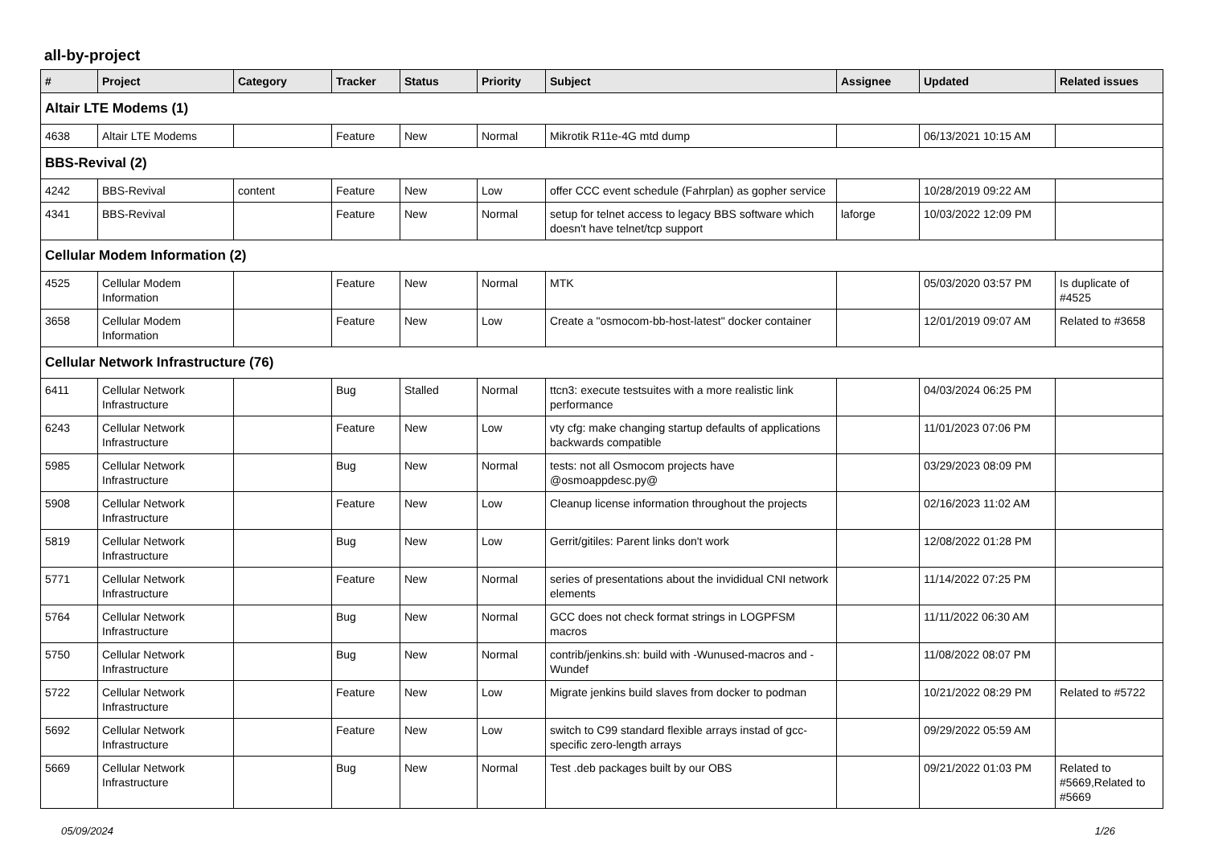all-by-project
| # | Project | Category | Tracker | Status | Priority | Subject | Assignee | Updated | Related issues |
| --- | --- | --- | --- | --- | --- | --- | --- | --- | --- |
| Altair LTE Modems (1) | | | | | | | | | |
| 4638 | Altair LTE Modems | | Feature | New | Normal | Mikrotik R11e-4G mtd dump | | 06/13/2021 10:15 AM | |
| BBS-Revival (2) | | | | | | | | | |
| 4242 | BBS-Revival | content | Feature | New | Low | offer CCC event schedule (Fahrplan) as gopher service | | 10/28/2019 09:22 AM | |
| 4341 | BBS-Revival | | Feature | New | Normal | setup for telnet access to legacy BBS software which doesn't have telnet/tcp support | laforge | 10/03/2022 12:09 PM | |
| Cellular Modem Information (2) | | | | | | | | | |
| 4525 | Cellular Modem Information | | Feature | New | Normal | MTK | | 05/03/2020 03:57 PM | Is duplicate of #4525 |
| 3658 | Cellular Modem Information | | Feature | New | Low | Create a "osmocom-bb-host-latest" docker container | | 12/01/2019 09:07 AM | Related to #3658 |
| Cellular Network Infrastructure (76) | | | | | | | | | |
| 6411 | Cellular Network Infrastructure | | Bug | Stalled | Normal | ttcn3: execute testsuites with a more realistic link performance | | 04/03/2024 06:25 PM | |
| 6243 | Cellular Network Infrastructure | | Feature | New | Low | vty cfg: make changing startup defaults of applications backwards compatible | | 11/01/2023 07:06 PM | |
| 5985 | Cellular Network Infrastructure | | Bug | New | Normal | tests: not all Osmocom projects have @osmoappdesc.py@ | | 03/29/2023 08:09 PM | |
| 5908 | Cellular Network Infrastructure | | Feature | New | Low | Cleanup license information throughout the projects | | 02/16/2023 11:02 AM | |
| 5819 | Cellular Network Infrastructure | | Bug | New | Low | Gerrit/gitiles: Parent links don't work | | 12/08/2022 01:28 PM | |
| 5771 | Cellular Network Infrastructure | | Feature | New | Normal | series of presentations about the invididual CNI network elements | | 11/14/2022 07:25 PM | |
| 5764 | Cellular Network Infrastructure | | Bug | New | Normal | GCC does not check format strings in LOGPFSM macros | | 11/11/2022 06:30 AM | |
| 5750 | Cellular Network Infrastructure | | Bug | New | Normal | contrib/jenkins.sh: build with -Wunused-macros and -Wundef | | 11/08/2022 08:07 PM | |
| 5722 | Cellular Network Infrastructure | | Feature | New | Low | Migrate jenkins build slaves from docker to podman | | 10/21/2022 08:29 PM | Related to #5722 |
| 5692 | Cellular Network Infrastructure | | Feature | New | Low | switch to C99 standard flexible arrays instad of gcc-specific zero-length arrays | | 09/29/2022 05:59 AM | |
| 5669 | Cellular Network Infrastructure | | Bug | New | Normal | Test .deb packages built by our OBS | | 09/21/2022 01:03 PM | Related to #5669,Related to #5669 |
05/09/2024 1/26